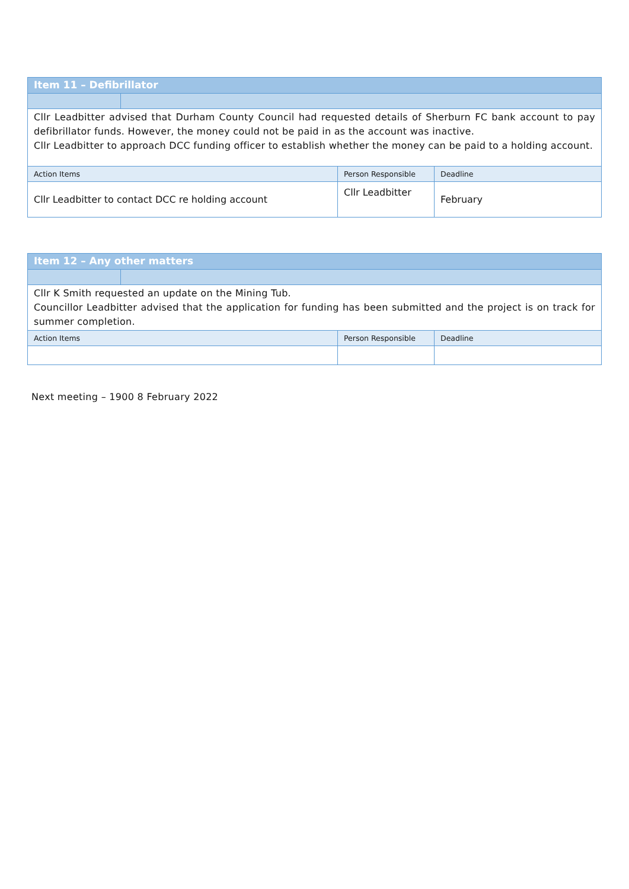| Item 11 – Defibrillator | | | |
| --- | --- | --- | --- |
| Cllr Leadbitter advised that Durham County Council had requested details of Sherburn FC bank account to pay defibrillator funds. However, the money could not be paid in as the account was inactive. Cllr Leadbitter to approach DCC funding officer to establish whether the money can be paid to a holding account. | | | |
| Action Items | | Person Responsible | Deadline |
| Cllr Leadbitter to contact DCC re holding account | | Cllr Leadbitter | February |
| Item 12 – Any other matters | | | |
| --- | --- | --- | --- |
| Cllr K Smith requested an update on the Mining Tub. Councillor Leadbitter advised that the application for funding has been submitted and the project is on track for summer completion. | | | |
| Action Items | | Person Responsible | Deadline |
Next meeting – 1900 8 February 2022